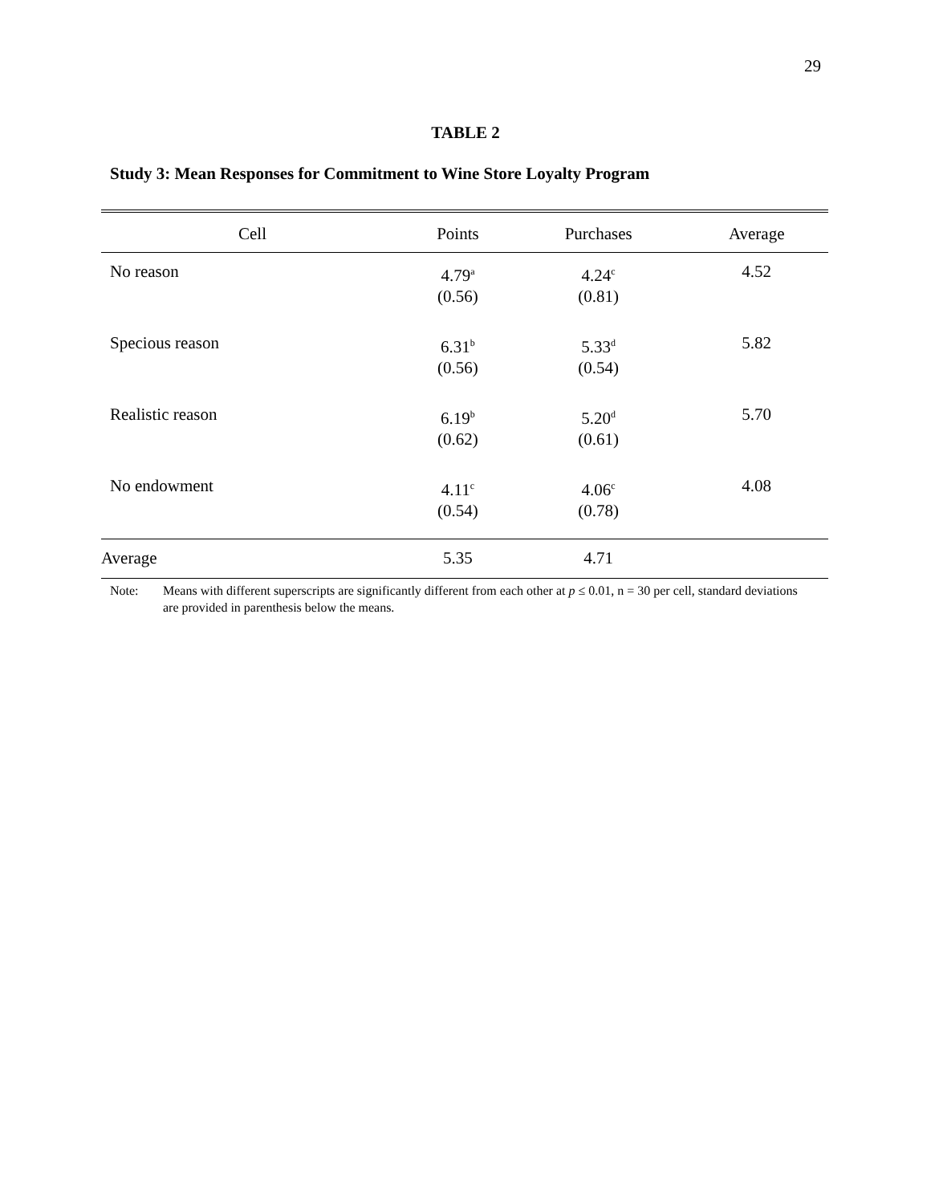29
TABLE 2
Study 3: Mean Responses for Commitment to Wine Store Loyalty Program
| Cell | Points | Purchases | Average |
| --- | --- | --- | --- |
| No reason | 4.79<sup>a</sup> (0.56) | 4.24<sup>c</sup> (0.81) | 4.52 |
| Specious reason | 6.31<sup>b</sup> (0.56) | 5.33<sup>d</sup> (0.54) | 5.82 |
| Realistic reason | 6.19<sup>b</sup> (0.62) | 5.20<sup>d</sup> (0.61) | 5.70 |
| No endowment | 4.11<sup>c</sup> (0.54) | 4.06<sup>c</sup> (0.78) | 4.08 |
| Average | 5.35 | 4.71 | |
Note: Means with different superscripts are significantly different from each other at p ≤ 0.01, n = 30 per cell, standard deviations are provided in parenthesis below the means.